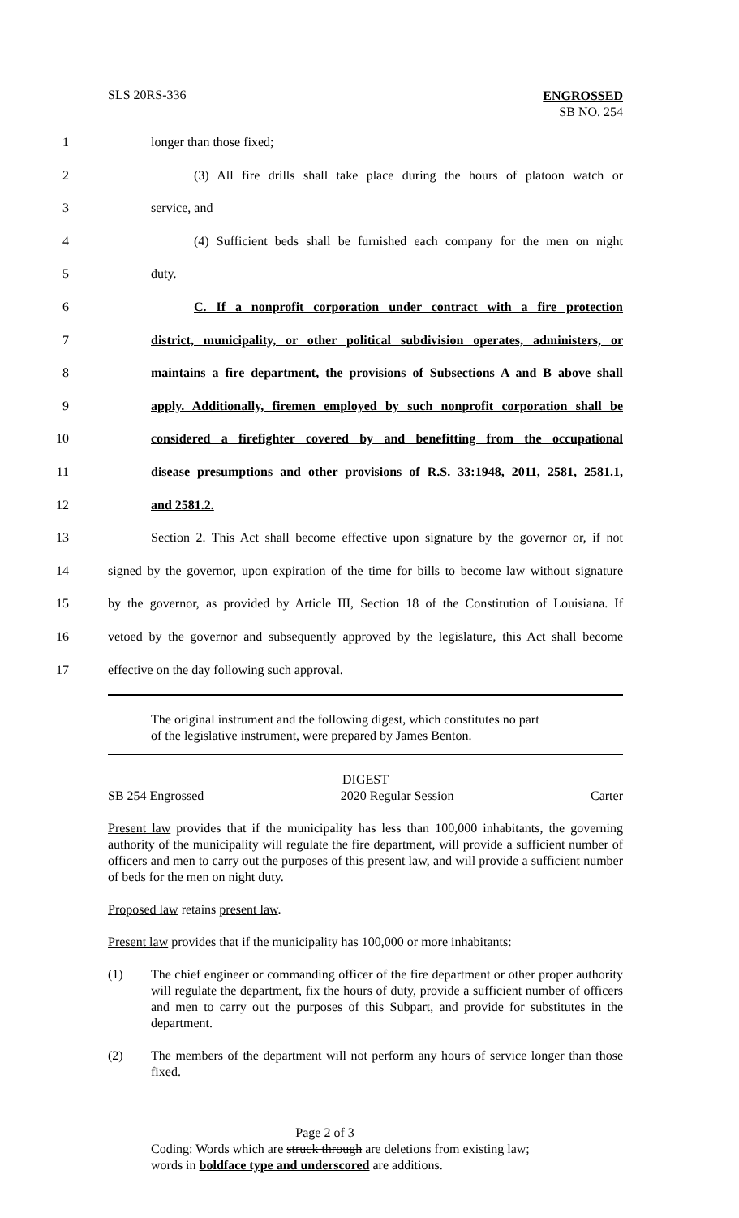SLS 20RS-336
ENGROSSED
SB NO. 254
1 longer than those fixed;
2 (3) All fire drills shall take place during the hours of platoon watch or
3 service, and
4 (4) Sufficient beds shall be furnished each company for the men on night
5 duty.
6 C. If a nonprofit corporation under contract with a fire protection
7 district, municipality, or other political subdivision operates, administers, or
8 maintains a fire department, the provisions of Subsections A and B above shall
9 apply. Additionally, firemen employed by such nonprofit corporation shall be
10 considered a firefighter covered by and benefitting from the occupational
11 disease presumptions and other provisions of R.S. 33:1948, 2011, 2581, 2581.1,
12 and 2581.2.
13 Section 2. This Act shall become effective upon signature by the governor or, if not
14 signed by the governor, upon expiration of the time for bills to become law without signature
15 by the governor, as provided by Article III, Section 18 of the Constitution of Louisiana. If
16 vetoed by the governor and subsequently approved by the legislature, this Act shall become
17 effective on the day following such approval.
The original instrument and the following digest, which constitutes no part
of the legislative instrument, were prepared by James Benton.
DIGEST
SB 254 Engrossed 2020 Regular Session Carter
Present law provides that if the municipality has less than 100,000 inhabitants, the governing authority of the municipality will regulate the fire department, will provide a sufficient number of officers and men to carry out the purposes of this present law, and will provide a sufficient number of beds for the men on night duty.
Proposed law retains present law.
Present law provides that if the municipality has 100,000 or more inhabitants:
(1) The chief engineer or commanding officer of the fire department or other proper authority will regulate the department, fix the hours of duty, provide a sufficient number of officers and men to carry out the purposes of this Subpart, and provide for substitutes in the department.
(2) The members of the department will not perform any hours of service longer than those fixed.
Page 2 of 3
Coding: Words which are struck through are deletions from existing law;
words in boldface type and underscored are additions.